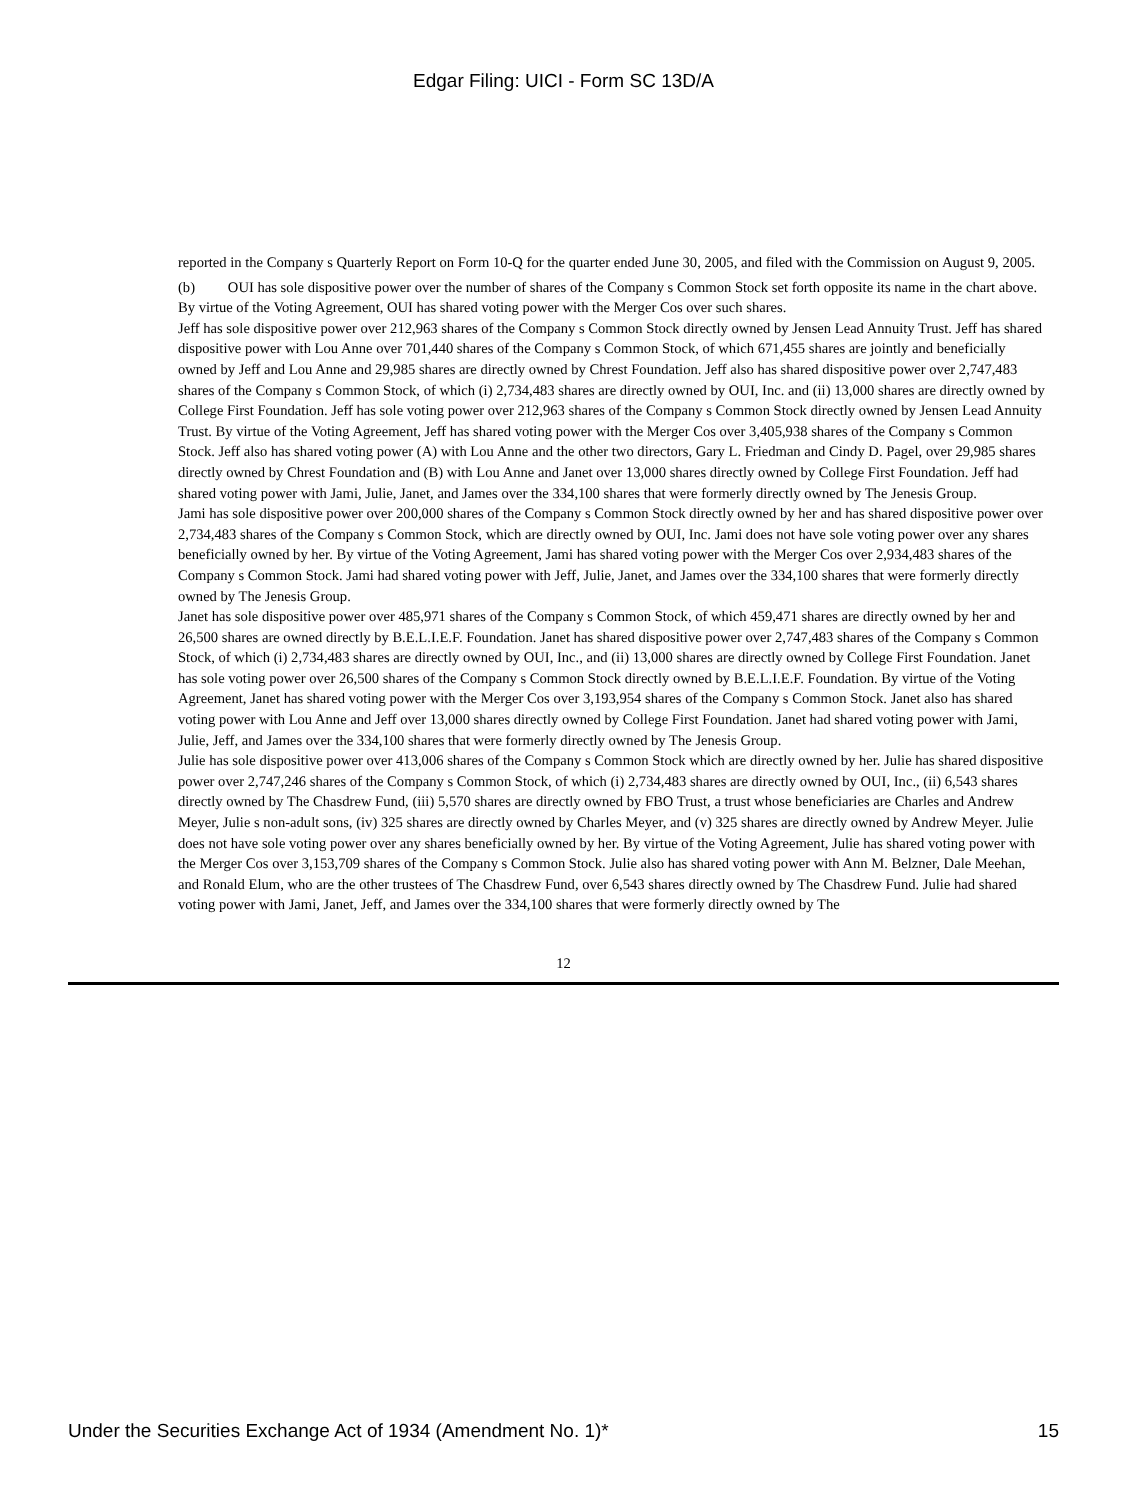Edgar Filing: UICI - Form SC 13D/A
reported in the Company s Quarterly Report on Form 10-Q for the quarter ended June 30, 2005, and filed with the Commission on August 9, 2005.
(b) OUI has sole dispositive power over the number of shares of the Company s Common Stock set forth opposite its name in the chart above. By virtue of the Voting Agreement, OUI has shared voting power with the Merger Cos over such shares.
Jeff has sole dispositive power over 212,963 shares of the Company s Common Stock directly owned by Jensen Lead Annuity Trust. Jeff has shared dispositive power with Lou Anne over 701,440 shares of the Company s Common Stock, of which 671,455 shares are jointly and beneficially owned by Jeff and Lou Anne and 29,985 shares are directly owned by Chrest Foundation. Jeff also has shared dispositive power over 2,747,483 shares of the Company s Common Stock, of which (i) 2,734,483 shares are directly owned by OUI, Inc. and (ii) 13,000 shares are directly owned by College First Foundation. Jeff has sole voting power over 212,963 shares of the Company s Common Stock directly owned by Jensen Lead Annuity Trust. By virtue of the Voting Agreement, Jeff has shared voting power with the Merger Cos over 3,405,938 shares of the Company s Common Stock. Jeff also has shared voting power (A) with Lou Anne and the other two directors, Gary L. Friedman and Cindy D. Pagel, over 29,985 shares directly owned by Chrest Foundation and (B) with Lou Anne and Janet over 13,000 shares directly owned by College First Foundation. Jeff had shared voting power with Jami, Julie, Janet, and James over the 334,100 shares that were formerly directly owned by The Jenesis Group.
Jami has sole dispositive power over 200,000 shares of the Company s Common Stock directly owned by her and has shared dispositive power over 2,734,483 shares of the Company s Common Stock, which are directly owned by OUI, Inc. Jami does not have sole voting power over any shares beneficially owned by her. By virtue of the Voting Agreement, Jami has shared voting power with the Merger Cos over 2,934,483 shares of the Company s Common Stock. Jami had shared voting power with Jeff, Julie, Janet, and James over the 334,100 shares that were formerly directly owned by The Jenesis Group.
Janet has sole dispositive power over 485,971 shares of the Company s Common Stock, of which 459,471 shares are directly owned by her and 26,500 shares are owned directly by B.E.L.I.E.F. Foundation. Janet has shared dispositive power over 2,747,483 shares of the Company s Common Stock, of which (i) 2,734,483 shares are directly owned by OUI, Inc., and (ii) 13,000 shares are directly owned by College First Foundation. Janet has sole voting power over 26,500 shares of the Company s Common Stock directly owned by B.E.L.I.E.F. Foundation. By virtue of the Voting Agreement, Janet has shared voting power with the Merger Cos over 3,193,954 shares of the Company s Common Stock. Janet also has shared voting power with Lou Anne and Jeff over 13,000 shares directly owned by College First Foundation. Janet had shared voting power with Jami, Julie, Jeff, and James over the 334,100 shares that were formerly directly owned by The Jenesis Group.
Julie has sole dispositive power over 413,006 shares of the Company s Common Stock which are directly owned by her. Julie has shared dispositive power over 2,747,246 shares of the Company s Common Stock, of which (i) 2,734,483 shares are directly owned by OUI, Inc., (ii) 6,543 shares directly owned by The Chasdrew Fund, (iii) 5,570 shares are directly owned by FBO Trust, a trust whose beneficiaries are Charles and Andrew Meyer, Julie s non-adult sons, (iv) 325 shares are directly owned by Charles Meyer, and (v) 325 shares are directly owned by Andrew Meyer. Julie does not have sole voting power over any shares beneficially owned by her. By virtue of the Voting Agreement, Julie has shared voting power with the Merger Cos over 3,153,709 shares of the Company s Common Stock. Julie also has shared voting power with Ann M. Belzner, Dale Meehan, and Ronald Elum, who are the other trustees of The Chasdrew Fund, over 6,543 shares directly owned by The Chasdrew Fund. Julie had shared voting power with Jami, Janet, Jeff, and James over the 334,100 shares that were formerly directly owned by The
12
Under the Securities Exchange Act of 1934 (Amendment No. 1)* 15